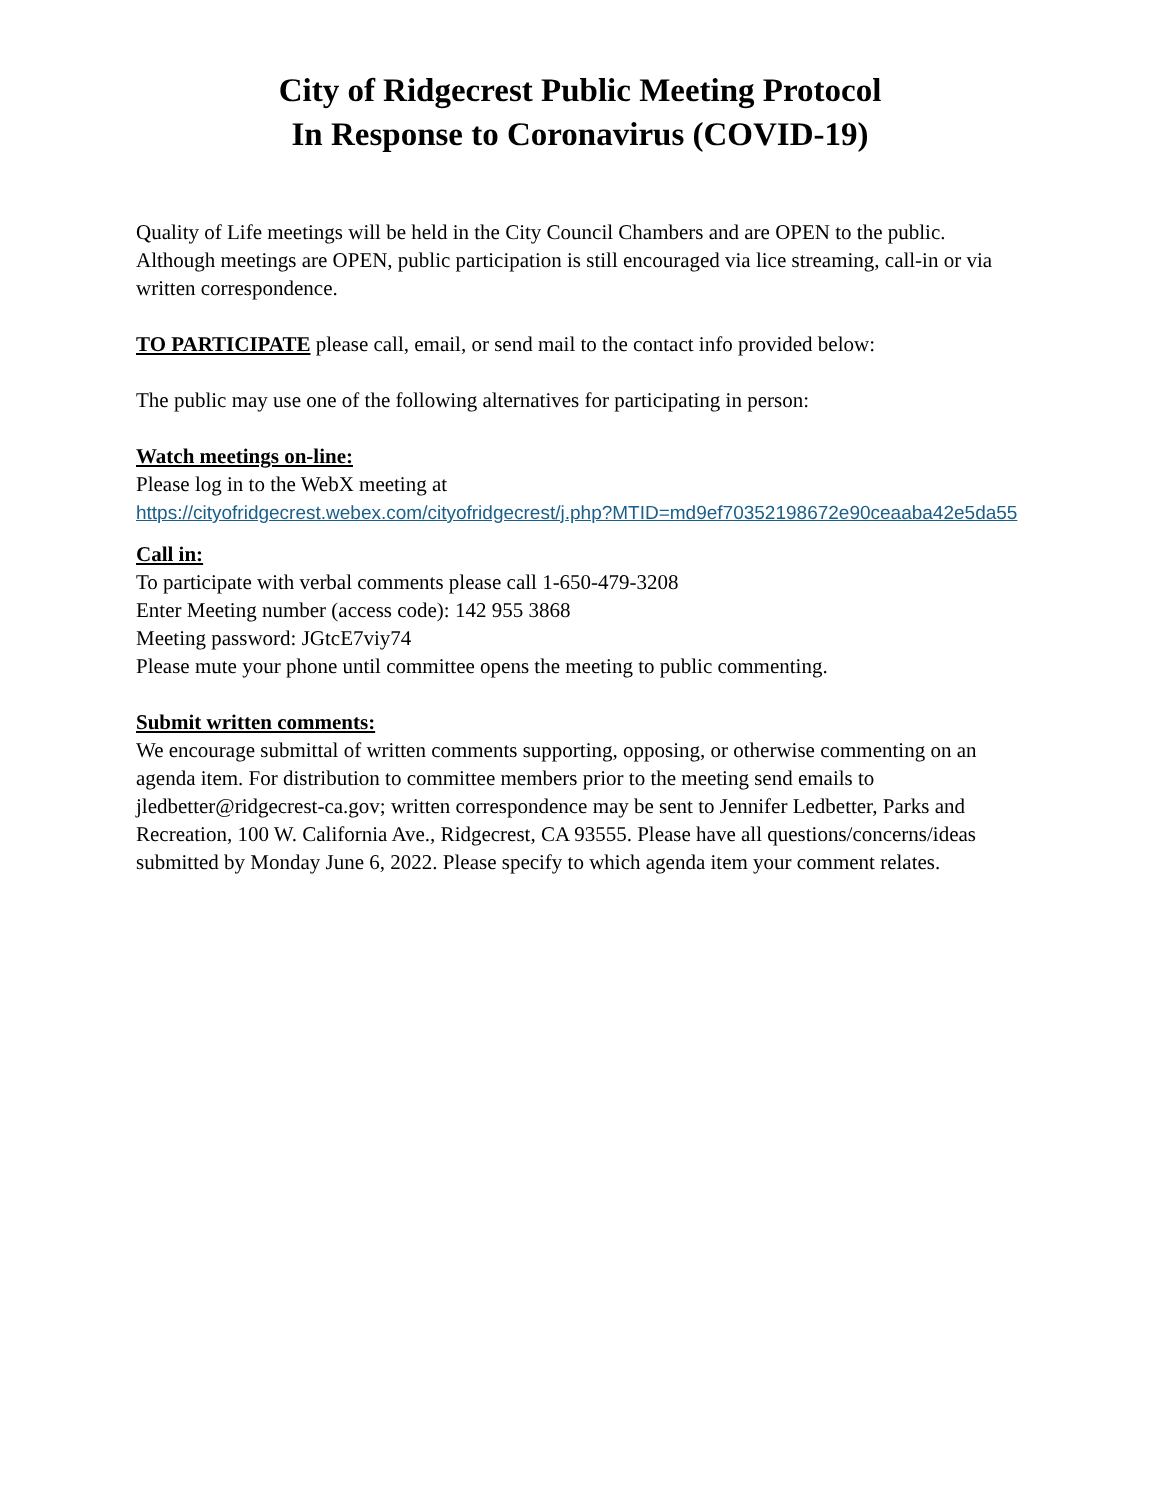City of Ridgecrest Public Meeting Protocol
In Response to Coronavirus (COVID-19)
Quality of Life meetings will be held in the City Council Chambers and are OPEN to the public. Although meetings are OPEN, public participation is still encouraged via lice streaming, call-in or via written correspondence.
TO PARTICIPATE please call, email, or send mail to the contact info provided below:
The public may use one of the following alternatives for participating in person:
Watch meetings on-line:
Please log in to the WebX meeting at
https://cityofridgecrest.webex.com/cityofridgecrest/j.php?MTID=md9ef70352198672e90ceaaba42e5da55
Call in:
To participate with verbal comments please call 1-650-479-3208
Enter Meeting number (access code): 142 955 3868
Meeting password: JGtcE7viy74
Please mute your phone until committee opens the meeting to public commenting.
Submit written comments:
We encourage submittal of written comments supporting, opposing, or otherwise commenting on an agenda item. For distribution to committee members prior to the meeting send emails to jledbetter@ridgecrest-ca.gov; written correspondence may be sent to Jennifer Ledbetter, Parks and Recreation, 100 W. California Ave., Ridgecrest, CA 93555. Please have all questions/concerns/ideas submitted by Monday June 6, 2022. Please specify to which agenda item your comment relates.